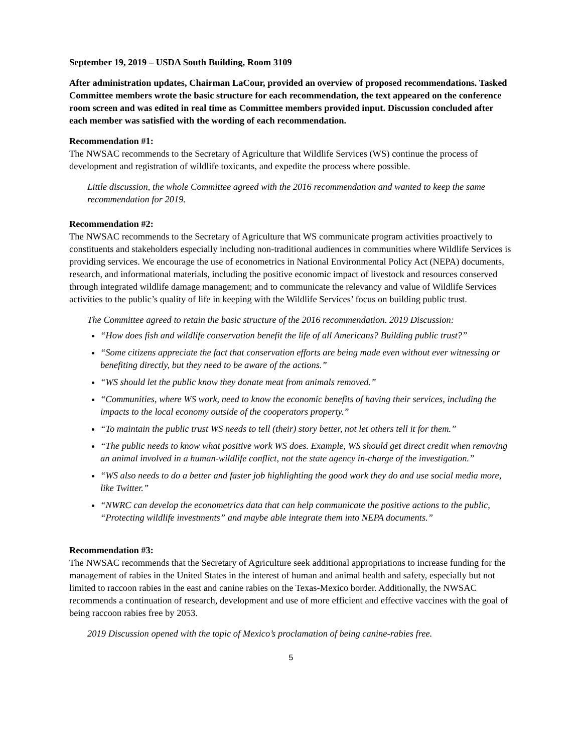September 19, 2019 – USDA South Building, Room 3109
After administration updates, Chairman LaCour, provided an overview of proposed recommendations. Tasked Committee members wrote the basic structure for each recommendation, the text appeared on the conference room screen and was edited in real time as Committee members provided input. Discussion concluded after each member was satisfied with the wording of each recommendation.
Recommendation #1:
The NWSAC recommends to the Secretary of Agriculture that Wildlife Services (WS) continue the process of development and registration of wildlife toxicants, and expedite the process where possible.
Little discussion, the whole Committee agreed with the 2016 recommendation and wanted to keep the same recommendation for 2019.
Recommendation #2:
The NWSAC recommends to the Secretary of Agriculture that WS communicate program activities proactively to constituents and stakeholders especially including non-traditional audiences in communities where Wildlife Services is providing services. We encourage the use of econometrics in National Environmental Policy Act (NEPA) documents, research, and informational materials, including the positive economic impact of livestock and resources conserved through integrated wildlife damage management; and to communicate the relevancy and value of Wildlife Services activities to the public’s quality of life in keeping with the Wildlife Services’ focus on building public trust.
The Committee agreed to retain the basic structure of the 2016 recommendation. 2019 Discussion:
“How does fish and wildlife conservation benefit the life of all Americans? Building public trust?”
“Some citizens appreciate the fact that conservation efforts are being made even without ever witnessing or benefiting directly, but they need to be aware of the actions.”
“WS should let the public know they donate meat from animals removed.”
“Communities, where WS work, need to know the economic benefits of having their services, including the impacts to the local economy outside of the cooperators property.”
“To maintain the public trust WS needs to tell (their) story better, not let others tell it for them.”
“The public needs to know what positive work WS does. Example, WS should get direct credit when removing an animal involved in a human-wildlife conflict, not the state agency in-charge of the investigation.”
“WS also needs to do a better and faster job highlighting the good work they do and use social media more, like Twitter.”
“NWRC can develop the econometrics data that can help communicate the positive actions to the public, “Protecting wildlife investments” and maybe able integrate them into NEPA documents.”
Recommendation #3:
The NWSAC recommends that the Secretary of Agriculture seek additional appropriations to increase funding for the management of rabies in the United States in the interest of human and animal health and safety, especially but not limited to raccoon rabies in the east and canine rabies on the Texas-Mexico border. Additionally, the NWSAC recommends a continuation of research, development and use of more efficient and effective vaccines with the goal of being raccoon rabies free by 2053.
2019 Discussion opened with the topic of Mexico’s proclamation of being canine-rabies free.
5